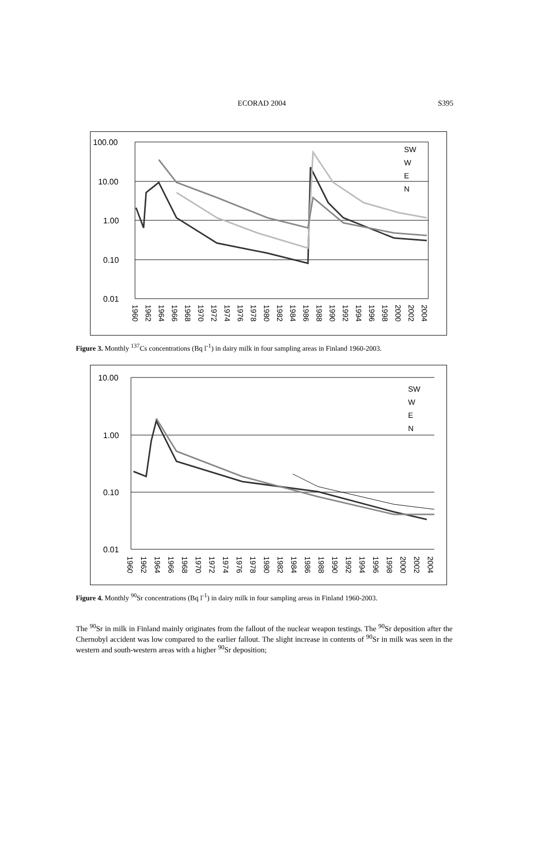ECORAD 2004 S395
100.00
10.00
1.00
0.10
0.01
SW
W
E
N
1960
1962
1964
1966
1968
1970
1972
1974
1976
1978
1980
1982
1984
1986
1988
1990
1992
1994
1996
1998
2000
2002
2004
Figure 3. Monthly <sup>137</sup>Cs concentrations (Bq l<sup>-1</sup>) in dairy milk in four sampling areas in Finland 1960-2003.
10.00
1.00
0.10
0.01
SW
W
E
N
1960
1962
1964
1966
1968
1970
1972
1974
1976
1978
1980
1982
1984
1986
1988
1990
1992
1994
1996
1998
2000
2002
2004
Figure 4. Monthly <sup>90</sup>Sr concentrations (Bq l<sup>-1</sup>) in dairy milk in four sampling areas in Finland 1960-2003.
The <sup>90</sup>Sr in milk in Finland mainly originates from the fallout of the nuclear weapon testings. The <sup>90</sup>Sr deposition after the Chernobyl accident was low compared to the earlier fallout. The slight increase in contents of <sup>90</sup>Sr in milk was seen in the western and south-western areas with a higher <sup>90</sup>Sr deposition;